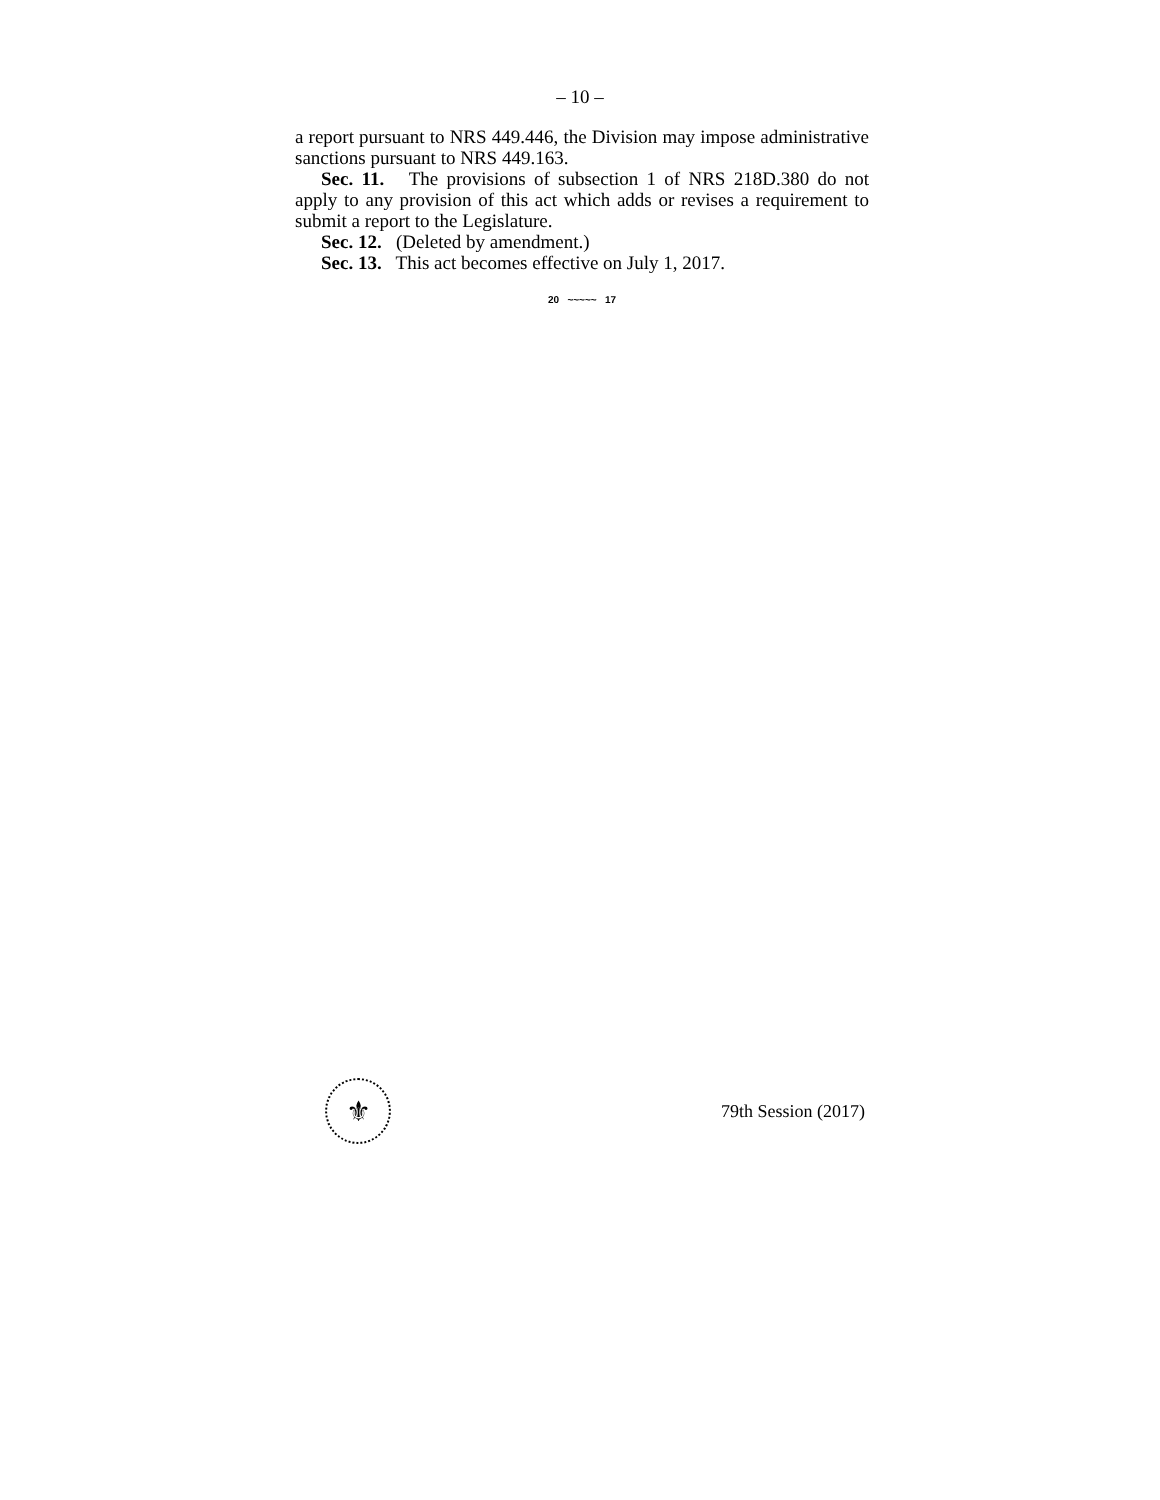– 10 –
a report pursuant to NRS 449.446, the Division may impose administrative sanctions pursuant to NRS 449.163.
Sec. 11. The provisions of subsection 1 of NRS 218D.380 do not apply to any provision of this act which adds or revises a requirement to submit a report to the Legislature.
Sec. 12. (Deleted by amendment.)
Sec. 13. This act becomes effective on July 1, 2017.
20 ~~~~~ 17
⚜
79th Session (2017)